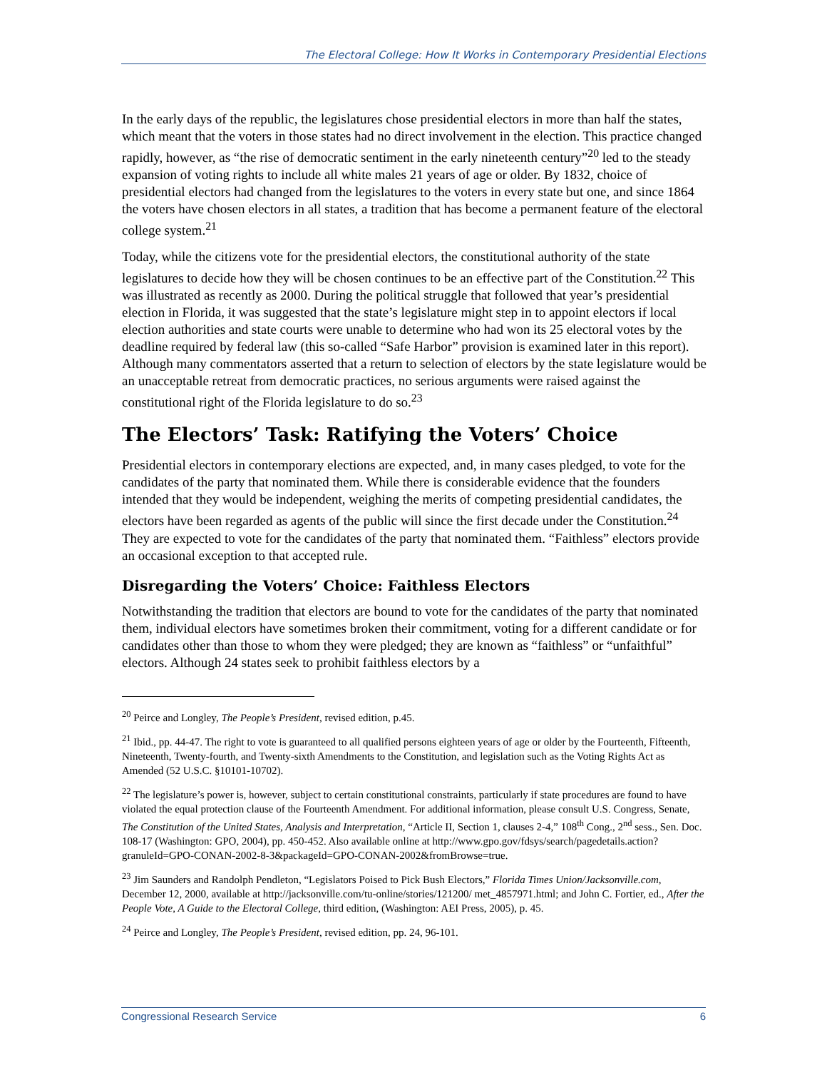The Electoral College: How It Works in Contemporary Presidential Elections
In the early days of the republic, the legislatures chose presidential electors in more than half the states, which meant that the voters in those states had no direct involvement in the election. This practice changed rapidly, however, as “the rise of democratic sentiment in the early nineteenth century”<sup>20</sup> led to the steady expansion of voting rights to include all white males 21 years of age or older. By 1832, choice of presidential electors had changed from the legislatures to the voters in every state but one, and since 1864 the voters have chosen electors in all states, a tradition that has become a permanent feature of the electoral college system.<sup>21</sup>
Today, while the citizens vote for the presidential electors, the constitutional authority of the state legislatures to decide how they will be chosen continues to be an effective part of the Constitution.<sup>22</sup> This was illustrated as recently as 2000. During the political struggle that followed that year’s presidential election in Florida, it was suggested that the state’s legislature might step in to appoint electors if local election authorities and state courts were unable to determine who had won its 25 electoral votes by the deadline required by federal law (this so-called “Safe Harbor” provision is examined later in this report). Although many commentators asserted that a return to selection of electors by the state legislature would be an unacceptable retreat from democratic practices, no serious arguments were raised against the constitutional right of the Florida legislature to do so.<sup>23</sup>
The Electors’ Task: Ratifying the Voters’ Choice
Presidential electors in contemporary elections are expected, and, in many cases pledged, to vote for the candidates of the party that nominated them. While there is considerable evidence that the founders intended that they would be independent, weighing the merits of competing presidential candidates, the electors have been regarded as agents of the public will since the first decade under the Constitution.<sup>24</sup> They are expected to vote for the candidates of the party that nominated them. “Faithless” electors provide an occasional exception to that accepted rule.
Disregarding the Voters’ Choice: Faithless Electors
Notwithstanding the tradition that electors are bound to vote for the candidates of the party that nominated them, individual electors have sometimes broken their commitment, voting for a different candidate or for candidates other than those to whom they were pledged; they are known as “faithless” or “unfaithful” electors. Although 24 states seek to prohibit faithless electors by a
<sup>20</sup> Peirce and Longley, The People’s President, revised edition, p.45.
<sup>21</sup> Ibid., pp. 44-47. The right to vote is guaranteed to all qualified persons eighteen years of age or older by the Fourteenth, Fifteenth, Nineteenth, Twenty-fourth, and Twenty-sixth Amendments to the Constitution, and legislation such as the Voting Rights Act as Amended (52 U.S.C. §10101-10702).
<sup>22</sup> The legislature’s power is, however, subject to certain constitutional constraints, particularly if state procedures are found to have violated the equal protection clause of the Fourteenth Amendment. For additional information, please consult U.S. Congress, Senate, The Constitution of the United States, Analysis and Interpretation, “Article II, Section 1, clauses 2-4,” 108<sup>th</sup> Cong., 2<sup>nd</sup> sess., Sen. Doc. 108-17 (Washington: GPO, 2004), pp. 450-452. Also available online at http://www.gpo.gov/fdsys/search/pagedetails.action?granuleId=GPO-CONAN-2002-8-3&packageId=GPO-CONAN-2002&fromBrowse=true.
<sup>23</sup> Jim Saunders and Randolph Pendleton, “Legislators Poised to Pick Bush Electors,” Florida Times Union/Jacksonville.com, December 12, 2000, available at http://jacksonville.com/tu-online/stories/121200/ met_4857971.html; and John C. Fortier, ed., After the People Vote, A Guide to the Electoral College, third edition, (Washington: AEI Press, 2005), p. 45.
<sup>24</sup> Peirce and Longley, The People’s President, revised edition, pp. 24, 96-101.
Congressional Research Service 6